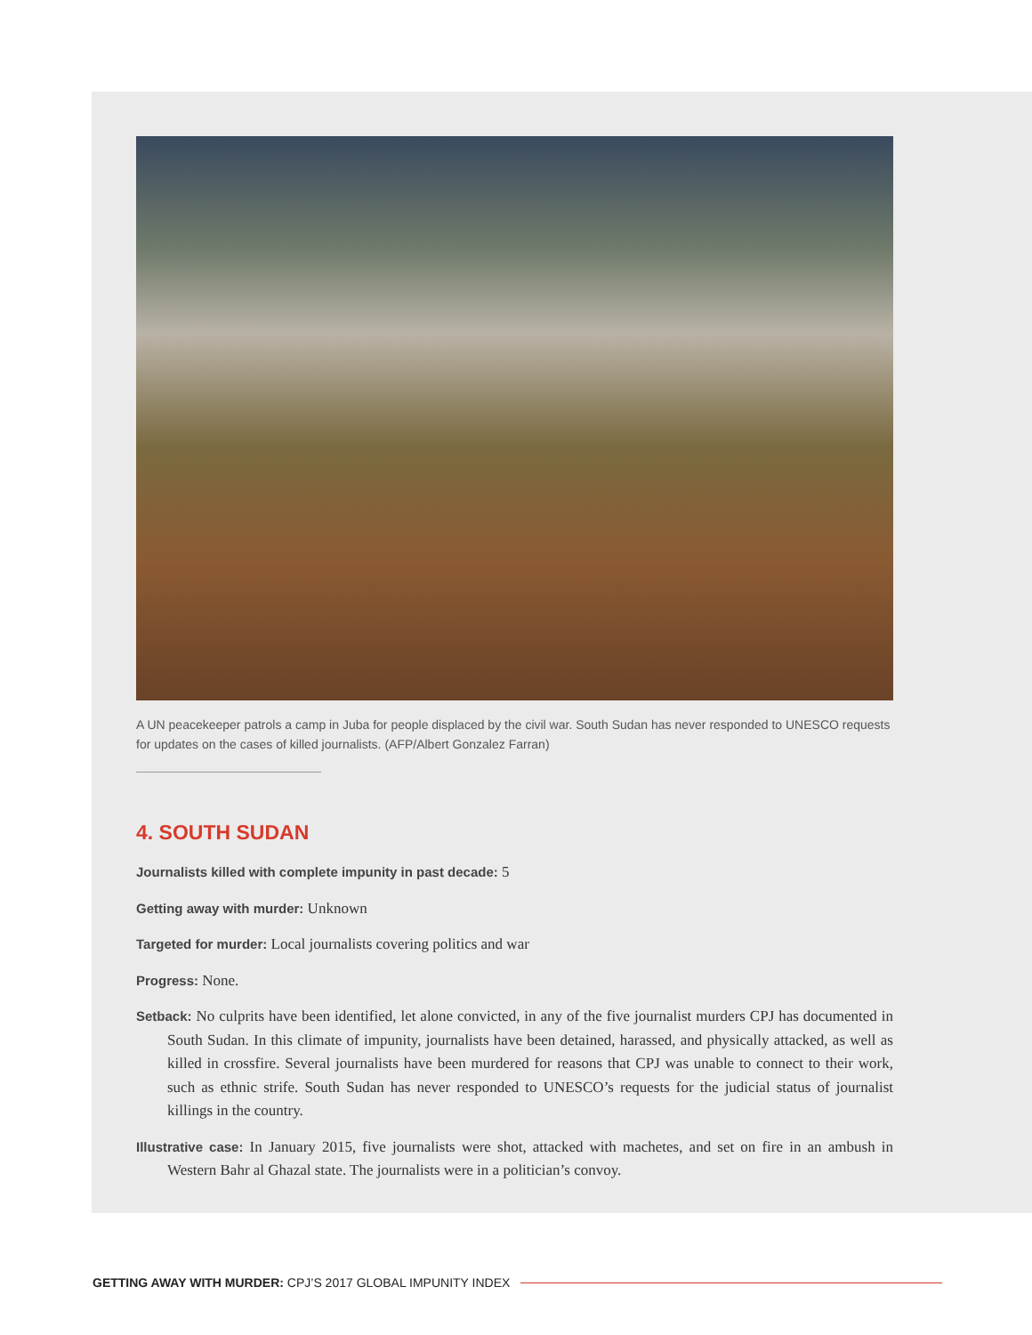A UN peacekeeper patrols a camp in Juba for people displaced by the civil war. South Sudan has never responded to UNESCO requests for updates on the cases of killed journalists. (AFP/Albert Gonzalez Farran)
4. SOUTH SUDAN
Journalists killed with complete impunity in past decade: 5
Getting away with murder: Unknown
Targeted for murder: Local journalists covering politics and war
Progress: None.
Setback: No culprits have been identified, let alone convicted, in any of the five journalist murders CPJ has documented in South Sudan. In this climate of impunity, journalists have been detained, harassed, and physically attacked, as well as killed in crossfire. Several journalists have been murdered for reasons that CPJ was unable to connect to their work, such as ethnic strife. South Sudan has never responded to UNESCO’s requests for the judicial status of journalist killings in the country.
Illustrative case: In January 2015, five journalists were shot, attacked with machetes, and set on fire in an ambush in Western Bahr al Ghazal state. The journalists were in a politician’s convoy.
GETTING AWAY WITH MURDER: CPJ’S 2017 GLOBAL IMPUNITY INDEX